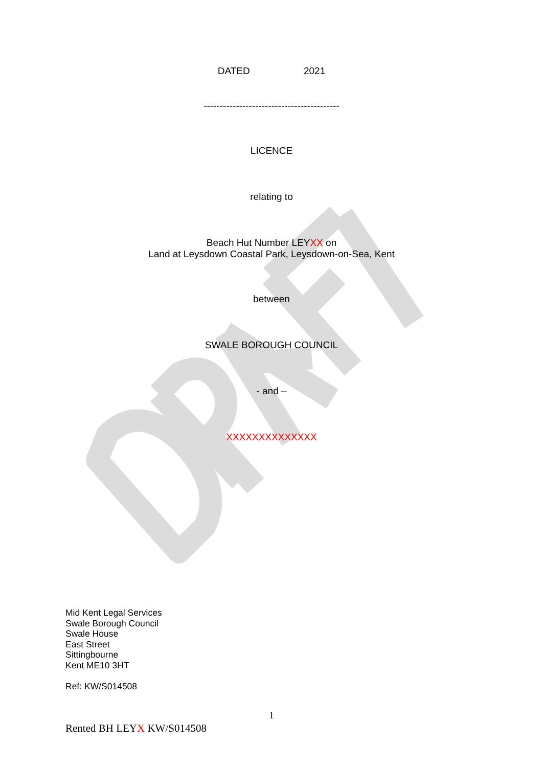DATED 2021
------------------------------------------
LICENCE
relating to
Beach Hut Number LEYXX on
Land at Leysdown Coastal Park, Leysdown-on-Sea, Kent
between
SWALE BOROUGH COUNCIL
- and –
XXXXXXXXXXXXXX
Mid Kent Legal Services
Swale Borough Council
Swale House
East Street
Sittingbourne
Kent ME10 3HT
Ref: KW/S014508
1
Rented BH LEYX KW/S014508